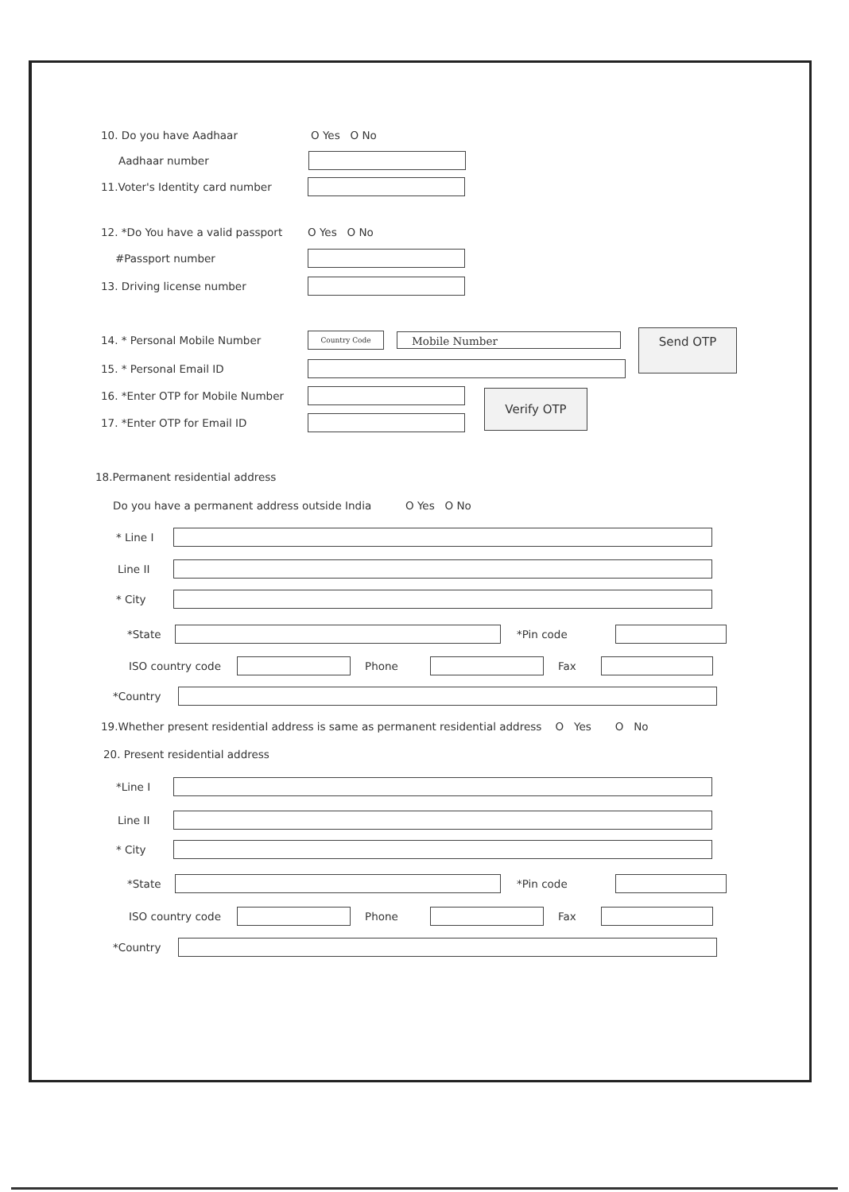10. Do you have Aadhaar O Yes O No
Aadhaar number
11.Voter's Identity card number
12. *Do You have a valid passport O Yes O No
#Passport number
13. Driving license number
14. * Personal Mobile Number Country Code Mobile Number
Send OTP
15. * Personal Email ID
16. *Enter OTP for Mobile Number
17. *Enter OTP for Email ID
Verify OTP
18.Permanent residential address
Do you have a permanent address outside India O Yes O No
* Line I
Line II
* City
*State *Pin code
ISO country code Phone Fax
*Country
19.Whether present residential address is same as permanent residential address O Yes O No
20. Present residential address
*Line I
Line II
* City
*State *Pin code
ISO country code Phone Fax
*Country